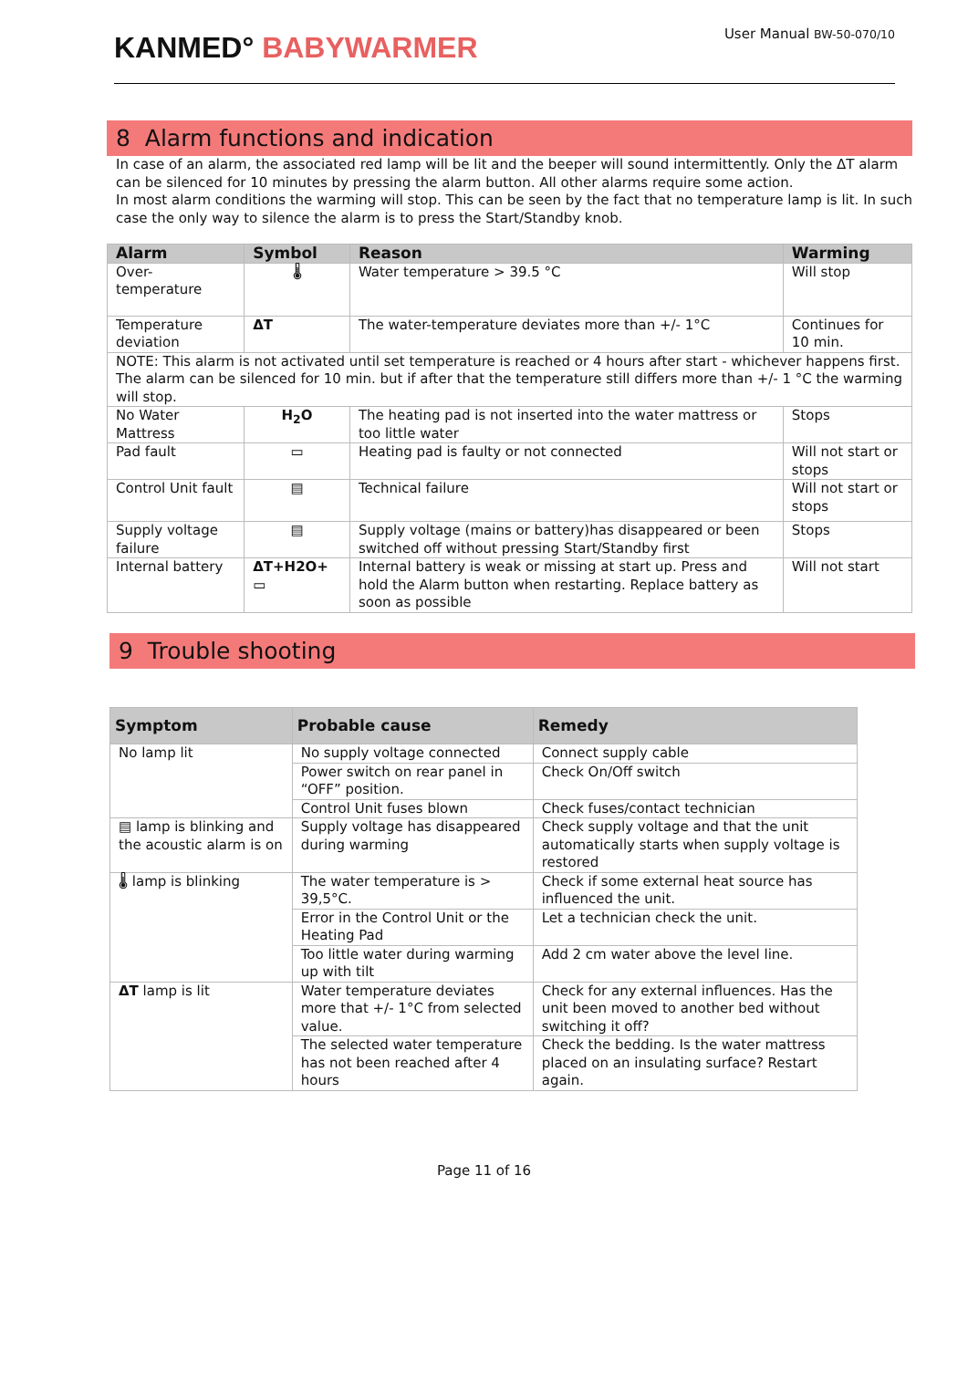KANMED° BABYWARMER
User Manual BW-50-070/10
8 Alarm functions and indication
In case of an alarm, the associated red lamp will be lit and the beeper will sound intermittently. Only the ΔT alarm can be silenced for 10 minutes by pressing the alarm button. All other alarms require some action.
In most alarm conditions the warming will stop. This can be seen by the fact that no temperature lamp is lit. In such case the only way to silence the alarm is to press the Start/Standby knob.
| Alarm | Symbol | Reason | Warming |
| --- | --- | --- | --- |
| Over-temperature | 🌡 | Water temperature > 39.5 °C | Will stop |
| Temperature deviation | ΔT | The water-temperature deviates more than +/- 1°C | Continues for 10 min. |
| NOTE: This alarm is not activated until set temperature is reached or 4 hours after start - whichever happens first. The alarm can be silenced for 10 min. but if after that the temperature still differs more than +/- 1 °C the warming will stop. | | | |
| No Water Mattress | H<sub>2</sub>O | The heating pad is not inserted into the water mattress or too little water | Stops |
| Pad fault | ▭ | Heating pad is faulty or not connected | Will not start or stops |
| Control Unit fault | ▤ | Technical failure | Will not start or stops |
| Supply voltage failure | ▤ | Supply voltage (mains or battery)has disappeared or been switched off without pressing Start/Standby first | Stops |
| Internal battery | ΔT+H2O+ ▭ | Internal battery is weak or missing at start up. Press and hold the Alarm button when restarting. Replace battery as soon as possible | Will not start |
9 Trouble shooting
| Symptom | Probable cause | Remedy |
| --- | --- | --- |
| No lamp lit | No supply voltage connected | Connect supply cable |
| | Power switch on rear panel in “OFF” position. | Check On/Off switch |
| | Control Unit fuses blown | Check fuses/contact technician |
| ▤ lamp is blinking and the acoustic alarm is on | Supply voltage has disappeared during warming | Check supply voltage and that the unit automatically starts when supply voltage is restored |
| 🌡 lamp is blinking | The water temperature is > 39,5°C. | Check if some external heat source has influenced the unit. |
| | Error in the Control Unit or the Heating Pad | Let a technician check the unit. |
| | Too little water during warming up with tilt | Add 2 cm water above the level line. |
| ΔT lamp is lit | Water temperature deviates more that +/- 1°C from selected value. | Check for any external influences. Has the unit been moved to another bed without switching it off? |
| | The selected water temperature has not been reached after 4 hours | Check the bedding. Is the water mattress placed on an insulating surface? Restart again. |
Page 11 of 16